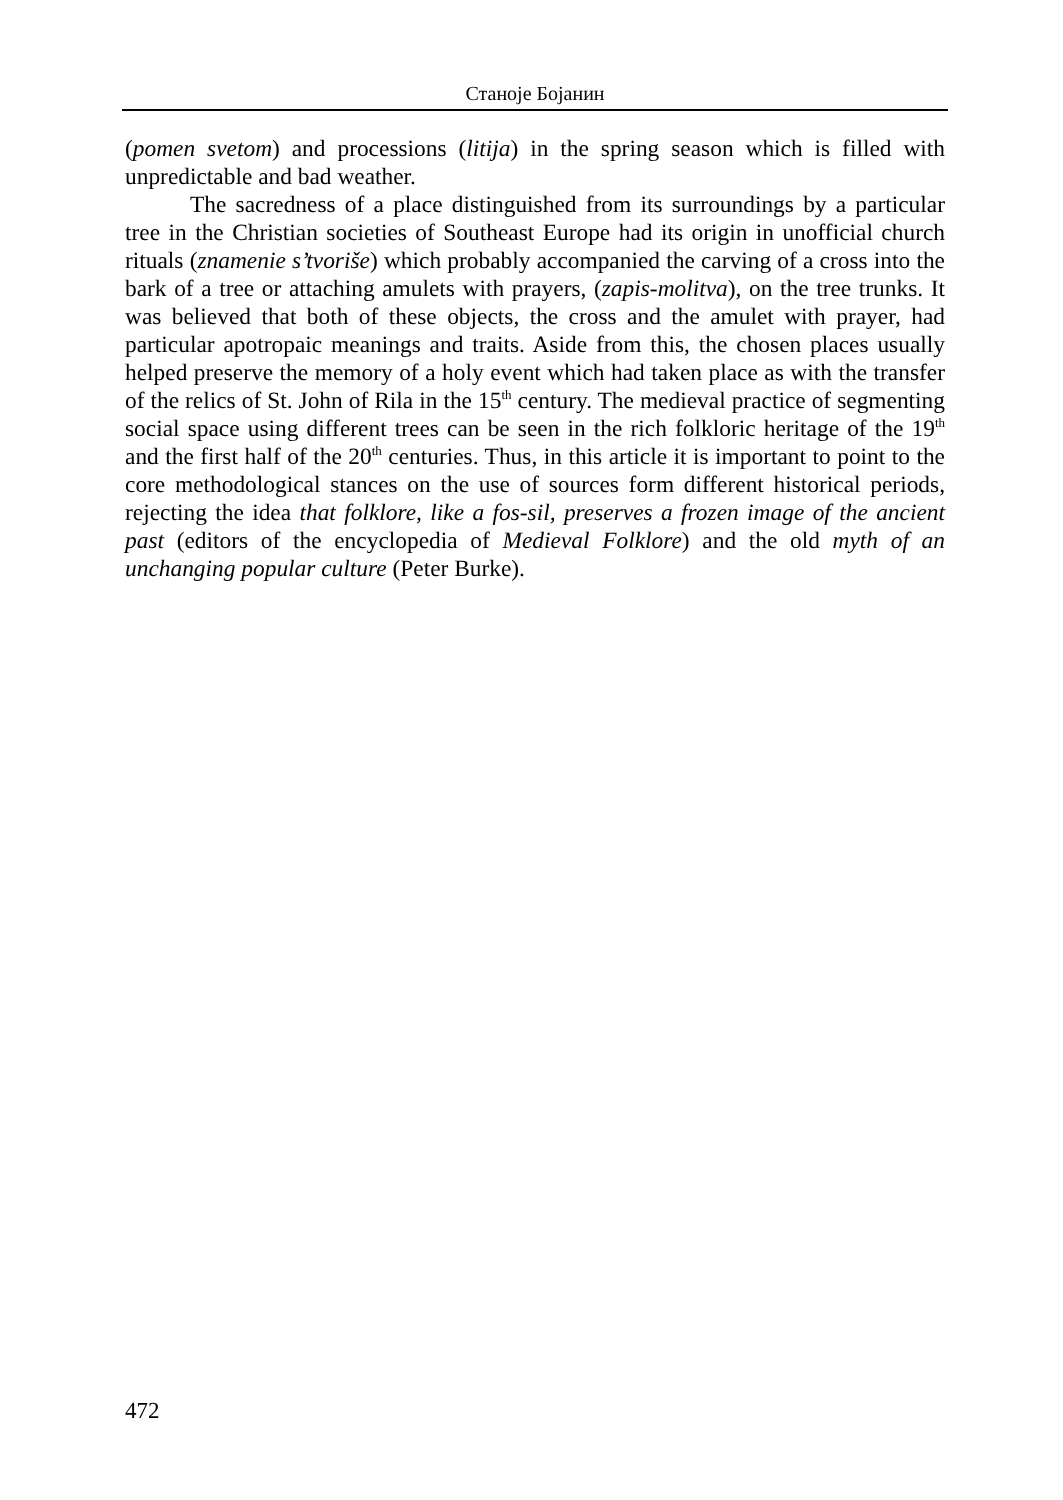Станоје Бојанин
(pomen svetom) and processions (litija) in the spring season which is filled with unpredictable and bad weather.
The sacredness of a place distinguished from its surroundings by a particular tree in the Christian societies of Southeast Europe had its origin in unofficial church rituals (znamenie s’tvoriše) which probably accompanied the carving of a cross into the bark of a tree or attaching amulets with prayers, (zapis-molitva), on the tree trunks. It was believed that both of these objects, the cross and the amulet with prayer, had particular apotropaic meanings and traits. Aside from this, the chosen places usually helped preserve the memory of a holy event which had taken place as with the transfer of the relics of St. John of Rila in the 15<sup>th</sup> century. The medieval practice of segmenting social space using different trees can be seen in the rich folkloric heritage of the 19<sup>th</sup> and the first half of the 20<sup>th</sup> centuries. Thus, in this article it is important to point to the core methodological stances on the use of sources form different historical periods, rejecting the idea that folklore, like a fos-sil, preserves a frozen image of the ancient past (editors of the encyclopedia of Medieval Folklore) and the old myth of an unchanging popular culture (Peter Burke).
472